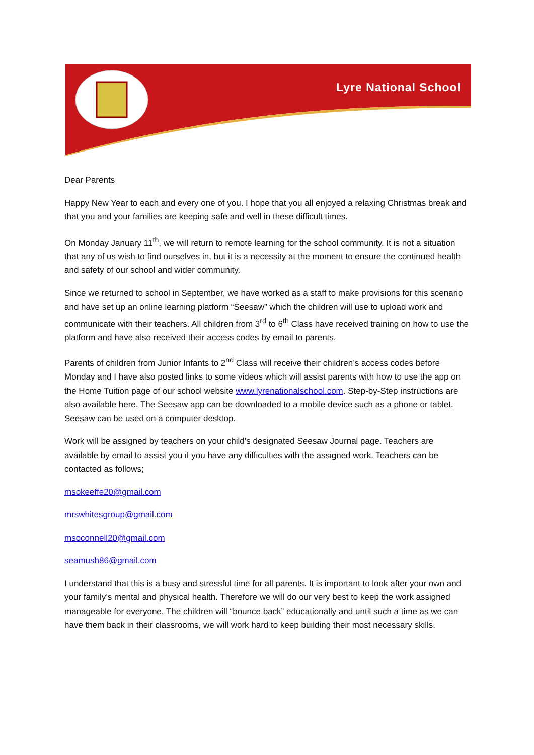Lyre National School
Dear Parents
Happy New Year to each and every one of you. I hope that you all enjoyed a relaxing Christmas break and that you and your families are keeping safe and well in these difficult times.
On Monday January 11<sup>th</sup>, we will return to remote learning for the school community. It is not a situation that any of us wish to find ourselves in, but it is a necessity at the moment to ensure the continued health and safety of our school and wider community.
Since we returned to school in September, we have worked as a staff to make provisions for this scenario and have set up an online learning platform “Seesaw” which the children will use to upload work and communicate with their teachers. All children from 3<sup>rd</sup> to 6<sup>th</sup> Class have received training on how to use the platform and have also received their access codes by email to parents.
Parents of children from Junior Infants to 2<sup>nd</sup> Class will receive their children’s access codes before Monday and I have also posted links to some videos which will assist parents with how to use the app on the Home Tuition page of our school website www.lyrenationalschool.com. Step-by-Step instructions are also available here. The Seesaw app can be downloaded to a mobile device such as a phone or tablet. Seesaw can be used on a computer desktop.
Work will be assigned by teachers on your child’s designated Seesaw Journal page. Teachers are available by email to assist you if you have any difficulties with the assigned work. Teachers can be contacted as follows;
msokeeffe20@gmail.com
mrswhitesgroup@gmail.com
msoconnell20@gmail.com
seamush86@gmail.com
I understand that this is a busy and stressful time for all parents. It is important to look after your own and your family’s mental and physical health. Therefore we will do our very best to keep the work assigned manageable for everyone. The children will “bounce back” educationally and until such a time as we can have them back in their classrooms, we will work hard to keep building their most necessary skills.